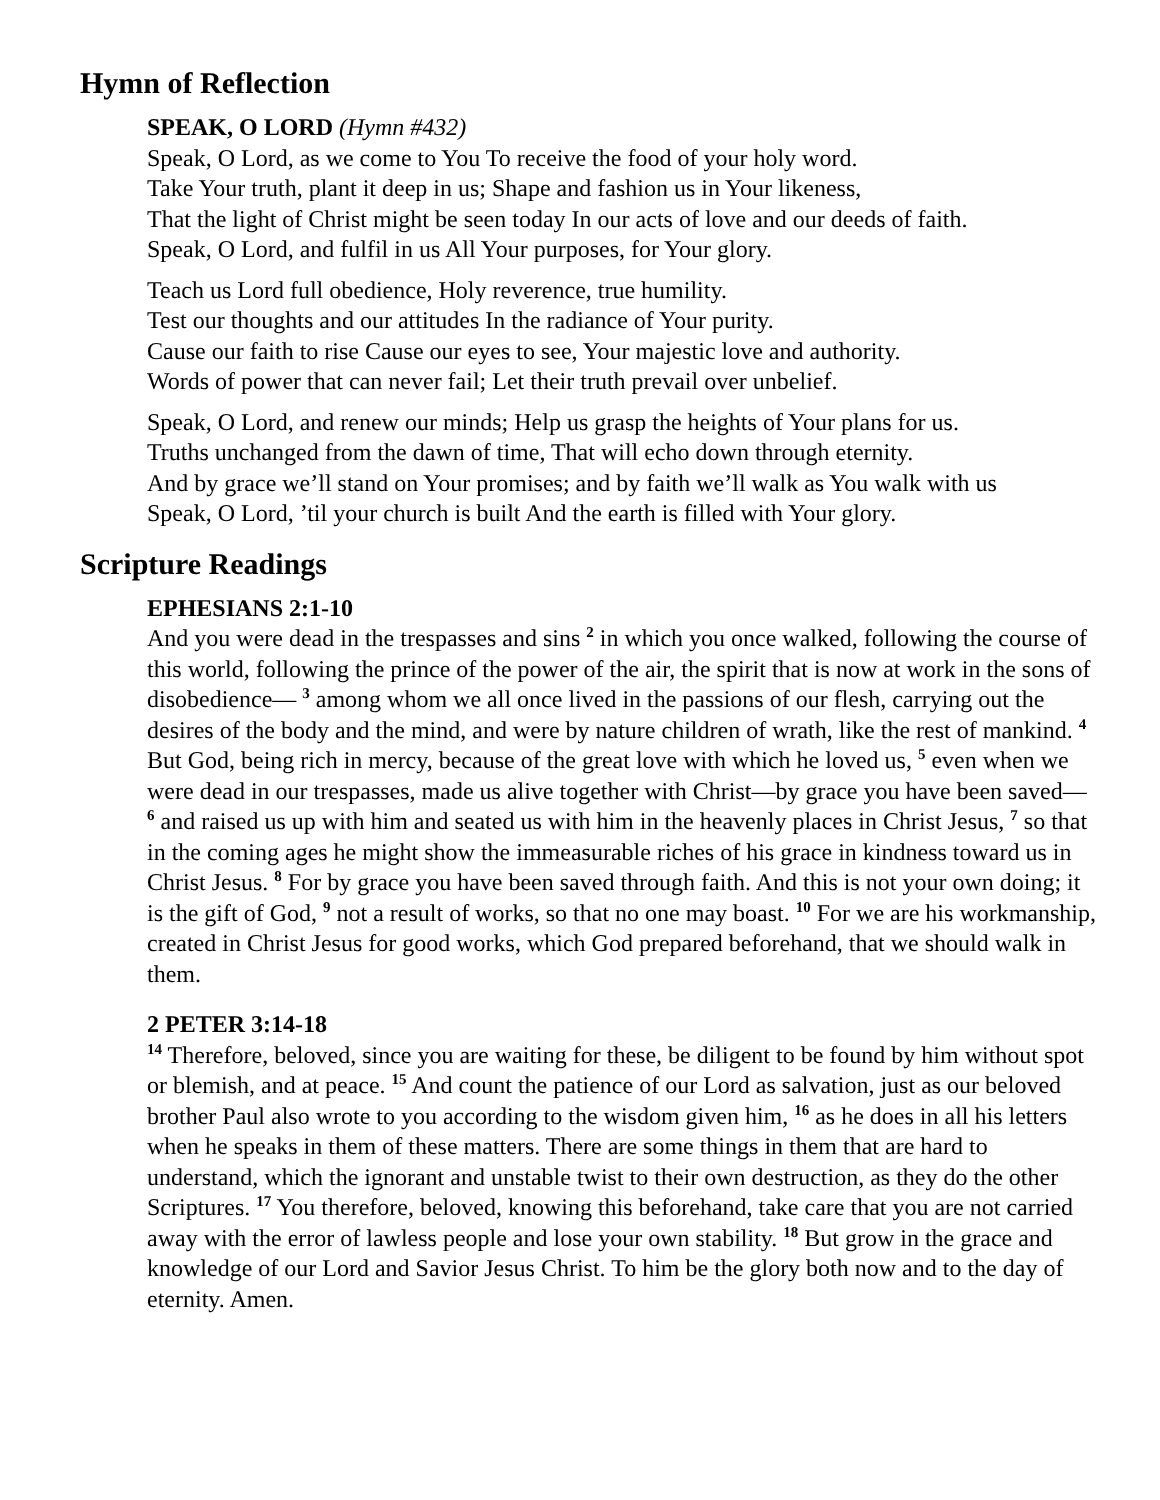Hymn of Reflection
SPEAK, O LORD (Hymn #432)
Speak, O Lord, as we come to You To receive the food of your holy word.
Take Your truth, plant it deep in us; Shape and fashion us in Your likeness,
That the light of Christ might be seen today In our acts of love and our deeds of faith.
Speak, O Lord, and fulfil in us All Your purposes, for Your glory.
Teach us Lord full obedience, Holy reverence, true humility.
Test our thoughts and our attitudes In the radiance of Your purity.
Cause our faith to rise Cause our eyes to see, Your majestic love and authority.
Words of power that can never fail; Let their truth prevail over unbelief.
Speak, O Lord, and renew our minds; Help us grasp the heights of Your plans for us.
Truths unchanged from the dawn of time, That will echo down through eternity.
And by grace we’ll stand on Your promises; and by faith we’ll walk as You walk with us
Speak, O Lord, ’til your church is built And the earth is filled with Your glory.
Scripture Readings
EPHESIANS 2:1-10
And you were dead in the trespasses and sins <sup>2</sup> in which you once walked, following the course of this world, following the prince of the power of the air, the spirit that is now at work in the sons of disobedience— <sup>3</sup> among whom we all once lived in the passions of our flesh, carrying out the desires of the body and the mind, and were by nature children of wrath, like the rest of mankind. <sup>4</sup> But God, being rich in mercy, because of the great love with which he loved us, <sup>5</sup> even when we were dead in our trespasses, made us alive together with Christ—by grace you have been saved— <sup>6</sup> and raised us up with him and seated us with him in the heavenly places in Christ Jesus, <sup>7</sup> so that in the coming ages he might show the immeasurable riches of his grace in kindness toward us in Christ Jesus. <sup>8</sup> For by grace you have been saved through faith. And this is not your own doing; it is the gift of God, <sup>9</sup> not a result of works, so that no one may boast. <sup>10</sup> For we are his workmanship, created in Christ Jesus for good works, which God prepared beforehand, that we should walk in them.
2 PETER 3:14-18
<sup>14</sup> Therefore, beloved, since you are waiting for these, be diligent to be found by him without spot or blemish, and at peace. <sup>15</sup> And count the patience of our Lord as salvation, just as our beloved brother Paul also wrote to you according to the wisdom given him, <sup>16</sup> as he does in all his letters when he speaks in them of these matters. There are some things in them that are hard to understand, which the ignorant and unstable twist to their own destruction, as they do the other Scriptures. <sup>17</sup> You therefore, beloved, knowing this beforehand, take care that you are not carried away with the error of lawless people and lose your own stability. <sup>18</sup> But grow in the grace and knowledge of our Lord and Savior Jesus Christ. To him be the glory both now and to the day of eternity. Amen.